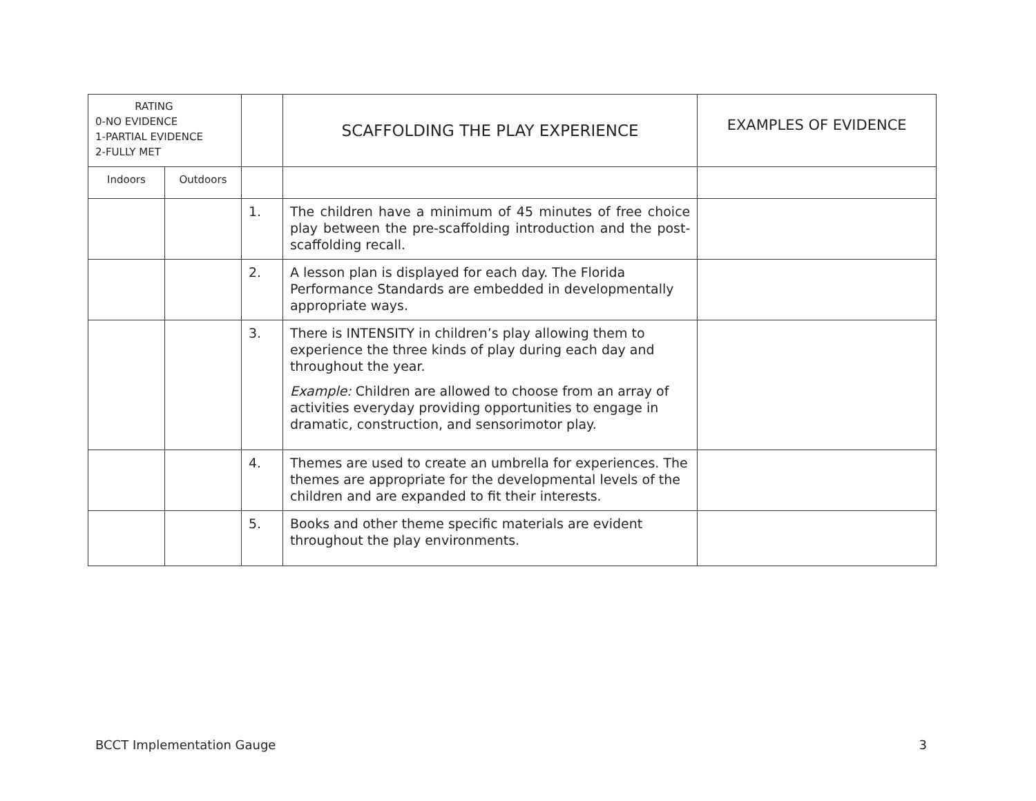| RATING 0-NO EVIDENCE 1-PARTIAL EVIDENCE 2-FULLY MET | | | SCAFFOLDING THE PLAY EXPERIENCE | EXAMPLES OF EVIDENCE |
| --- | --- | --- | --- | --- |
| Indoors | Outdoors | | | |
| | | 1. | The children have a minimum of 45 minutes of free choice play between the pre-scaffolding introduction and the post-scaffolding recall. | |
| | | 2. | A lesson plan is displayed for each day. The Florida Performance Standards are embedded in developmentally appropriate ways. | |
| | | 3. | There is INTENSITY in children’s play allowing them to experience the three kinds of play during each day and throughout the year. Example: Children are allowed to choose from an array of activities everyday providing opportunities to engage in dramatic, construction, and sensorimotor play. | |
| | | 4. | Themes are used to create an umbrella for experiences. The themes are appropriate for the developmental levels of the children and are expanded to fit their interests. | |
| | | 5. | Books and other theme specific materials are evident throughout the play environments. | |
BCCT Implementation Gauge 3